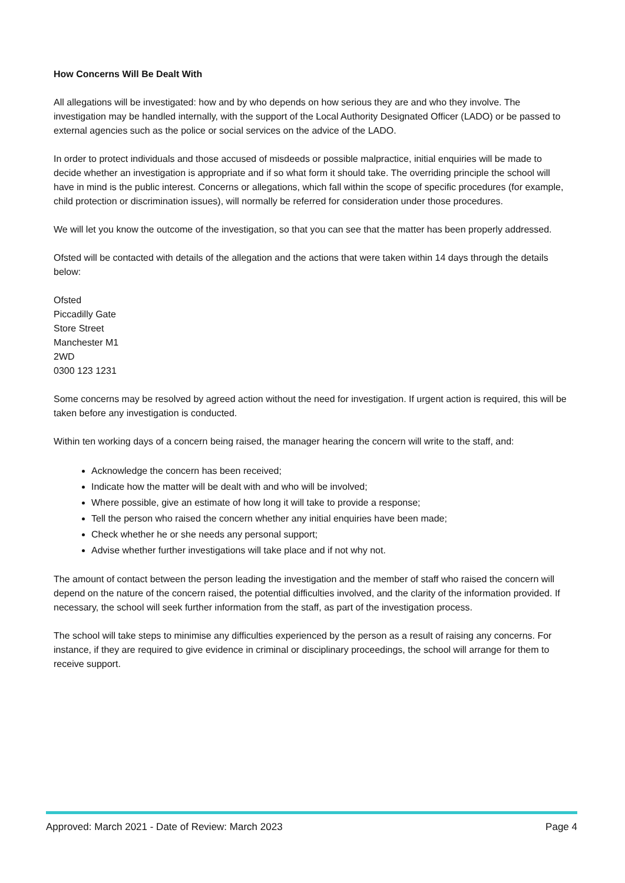How Concerns Will Be Dealt With
All allegations will be investigated: how and by who depends on how serious they are and who they involve. The investigation may be handled internally, with the support of the Local Authority Designated Officer (LADO) or be passed to external agencies such as the police or social services on the advice of the LADO.
In order to protect individuals and those accused of misdeeds or possible malpractice, initial enquiries will be made to decide whether an investigation is appropriate and if so what form it should take. The overriding principle the school will have in mind is the public interest. Concerns or allegations, which fall within the scope of specific procedures (for example, child protection or discrimination issues), will normally be referred for consideration under those procedures.
We will let you know the outcome of the investigation, so that you can see that the matter has been properly addressed.
Ofsted will be contacted with details of the allegation and the actions that were taken within 14 days through the details below:
Ofsted
Piccadilly Gate
Store Street
Manchester M1
2WD
0300 123 1231
Some concerns may be resolved by agreed action without the need for investigation. If urgent action is required, this will be taken before any investigation is conducted.
Within ten working days of a concern being raised, the manager hearing the concern will write to the staff, and:
Acknowledge the concern has been received;
Indicate how the matter will be dealt with and who will be involved;
Where possible, give an estimate of how long it will take to provide a response;
Tell the person who raised the concern whether any initial enquiries have been made;
Check whether he or she needs any personal support;
Advise whether further investigations will take place and if not why not.
The amount of contact between the person leading the investigation and the member of staff who raised the concern will depend on the nature of the concern raised, the potential difficulties involved, and the clarity of the information provided. If necessary, the school will seek further information from the staff, as part of the investigation process.
The school will take steps to minimise any difficulties experienced by the person as a result of raising any concerns. For instance, if they are required to give evidence in criminal or disciplinary proceedings, the school will arrange for them to receive support.
Approved: March 2021 - Date of Review: March 2023 Page 4